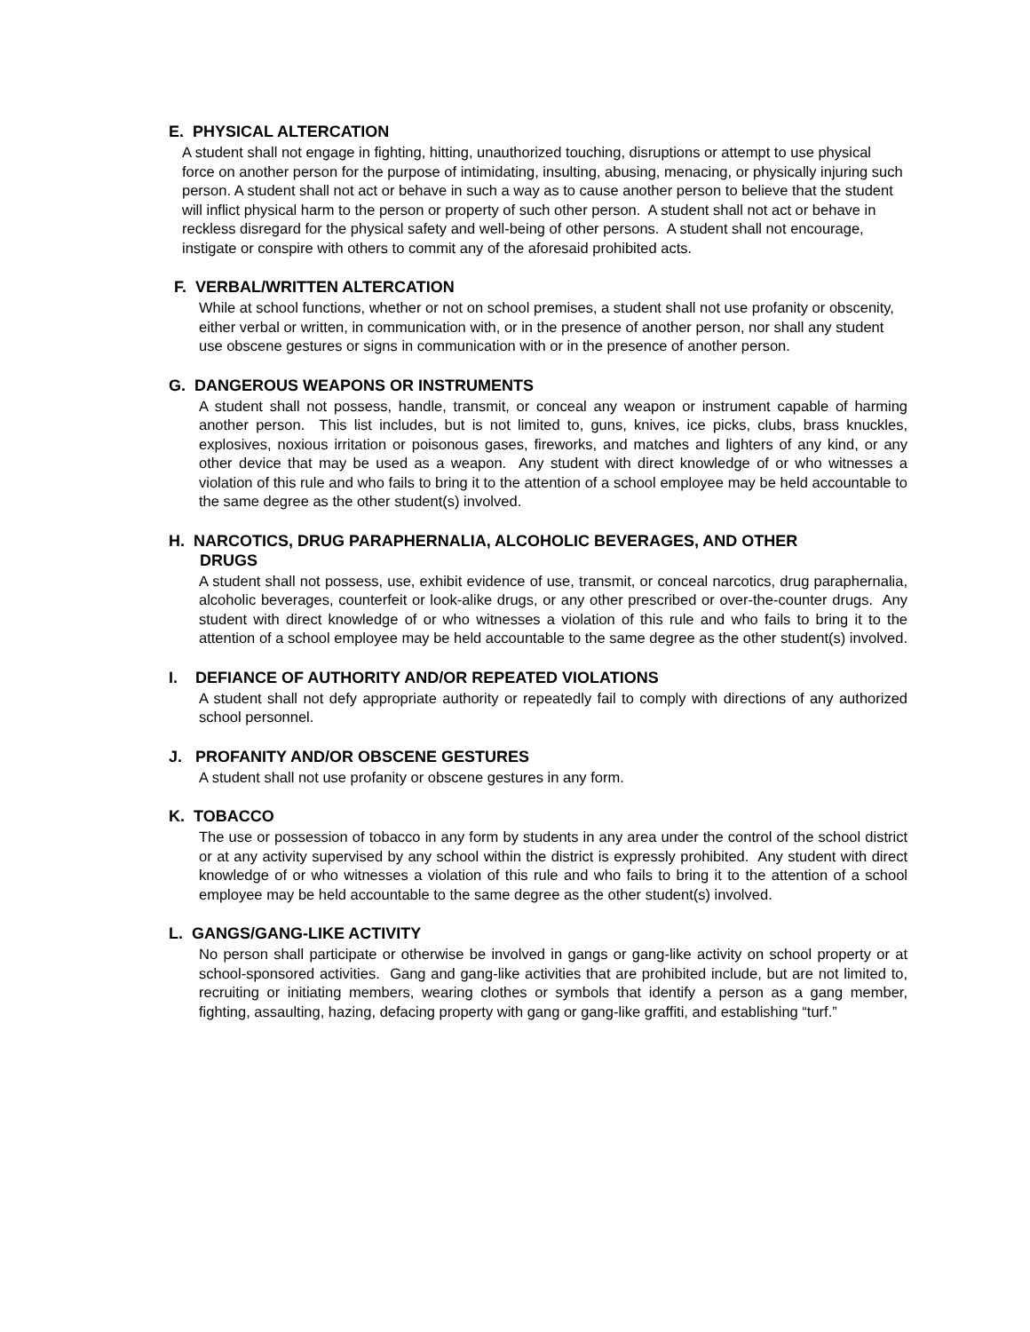E. PHYSICAL ALTERCATION
A student shall not engage in fighting, hitting, unauthorized touching, disruptions or attempt to use physical force on another person for the purpose of intimidating, insulting, abusing, menacing, or physically injuring such person. A student shall not act or behave in such a way as to cause another person to believe that the student will inflict physical harm to the person or property of such other person. A student shall not act or behave in reckless disregard for the physical safety and well-being of other persons. A student shall not encourage, instigate or conspire with others to commit any of the aforesaid prohibited acts.
F. VERBAL/WRITTEN ALTERCATION
While at school functions, whether or not on school premises, a student shall not use profanity or obscenity, either verbal or written, in communication with, or in the presence of another person, nor shall any student use obscene gestures or signs in communication with or in the presence of another person.
G. DANGEROUS WEAPONS OR INSTRUMENTS
A student shall not possess, handle, transmit, or conceal any weapon or instrument capable of harming another person. This list includes, but is not limited to, guns, knives, ice picks, clubs, brass knuckles, explosives, noxious irritation or poisonous gases, fireworks, and matches and lighters of any kind, or any other device that may be used as a weapon. Any student with direct knowledge of or who witnesses a violation of this rule and who fails to bring it to the attention of a school employee may be held accountable to the same degree as the other student(s) involved.
H. NARCOTICS, DRUG PARAPHERNALIA, ALCOHOLIC BEVERAGES, AND OTHER
DRUGS
A student shall not possess, use, exhibit evidence of use, transmit, or conceal narcotics, drug paraphernalia, alcoholic beverages, counterfeit or look-alike drugs, or any other prescribed or over-the-counter drugs. Any student with direct knowledge of or who witnesses a violation of this rule and who fails to bring it to the attention of a school employee may be held accountable to the same degree as the other student(s) involved.
I. DEFIANCE OF AUTHORITY AND/OR REPEATED VIOLATIONS
A student shall not defy appropriate authority or repeatedly fail to comply with directions of any authorized school personnel.
J. PROFANITY AND/OR OBSCENE GESTURES
A student shall not use profanity or obscene gestures in any form.
K. TOBACCO
The use or possession of tobacco in any form by students in any area under the control of the school district or at any activity supervised by any school within the district is expressly prohibited. Any student with direct knowledge of or who witnesses a violation of this rule and who fails to bring it to the attention of a school employee may be held accountable to the same degree as the other student(s) involved.
L. GANGS/GANG-LIKE ACTIVITY
No person shall participate or otherwise be involved in gangs or gang-like activity on school property or at school-sponsored activities. Gang and gang-like activities that are prohibited include, but are not limited to, recruiting or initiating members, wearing clothes or symbols that identify a person as a gang member, fighting, assaulting, hazing, defacing property with gang or gang-like graffiti, and establishing “turf.”